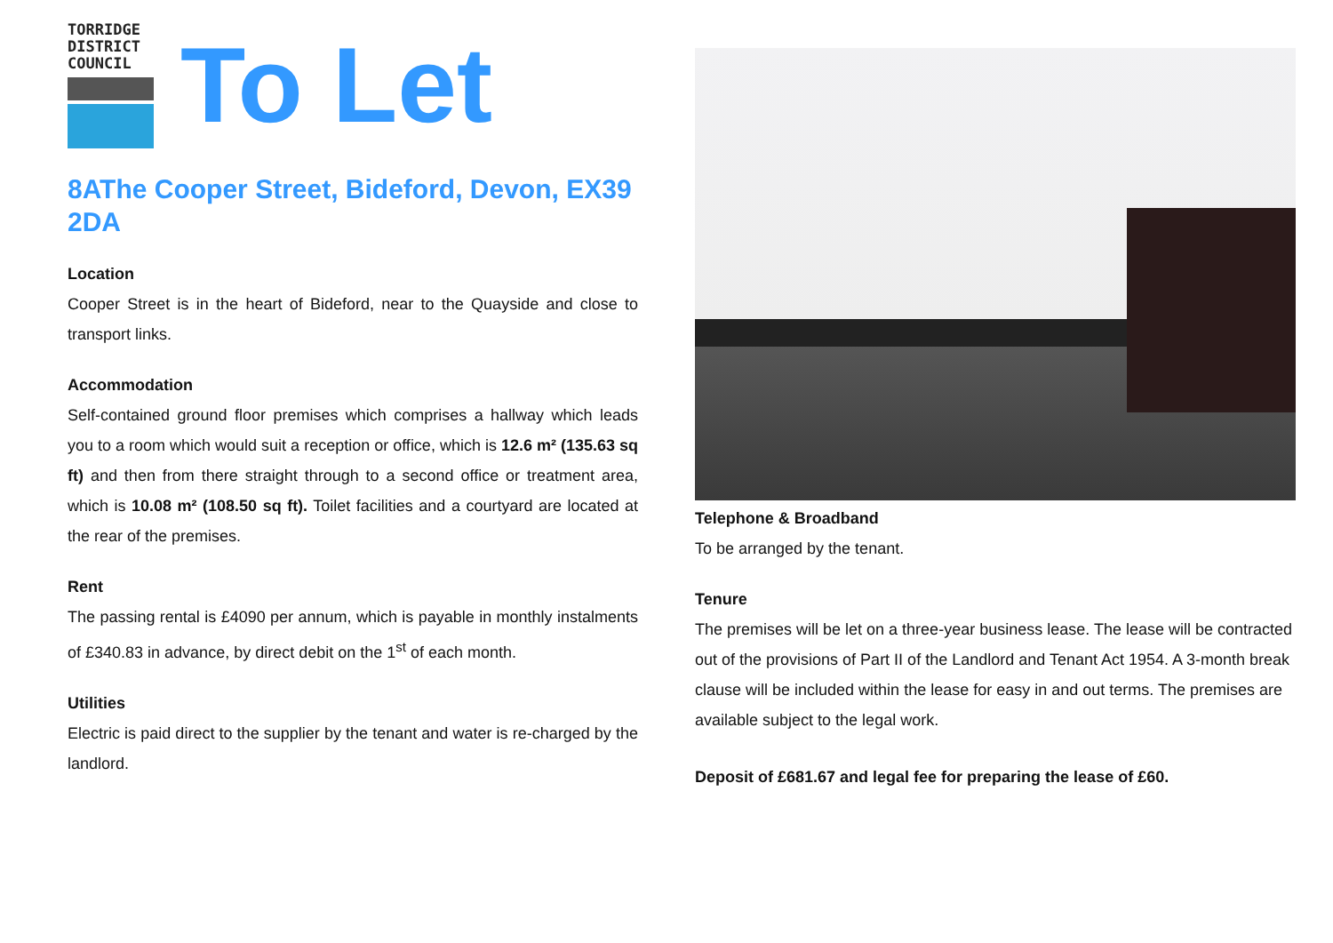TORRIDGE
DISTRICT
COUNCIL
To Let
8AThe Cooper Street, Bideford, Devon, EX39 2DA
Location
Cooper Street is in the heart of Bideford, near to the Quayside and close to transport links.
Accommodation
Self-contained ground floor premises which comprises a hallway which leads you to a room which would suit a reception or office, which is 12.6 m² (135.63 sq ft) and then from there straight through to a second office or treatment area, which is 10.08 m² (108.50 sq ft). Toilet facilities and a courtyard are located at the rear of the premises.
Rent
The passing rental is £4090 per annum, which is payable in monthly instalments of £340.83 in advance, by direct debit on the 1<sup>st</sup> of each month.
Utilities
Electric is paid direct to the supplier by the tenant and water is re-charged by the landlord.
Telephone & Broadband
To be arranged by the tenant.
Tenure
The premises will be let on a three-year business lease. The lease will be contracted out of the provisions of Part II of the Landlord and Tenant Act 1954. A 3-month break clause will be included within the lease for easy in and out terms. The premises are available subject to the legal work.
Deposit of £681.67 and legal fee for preparing the lease of £60.